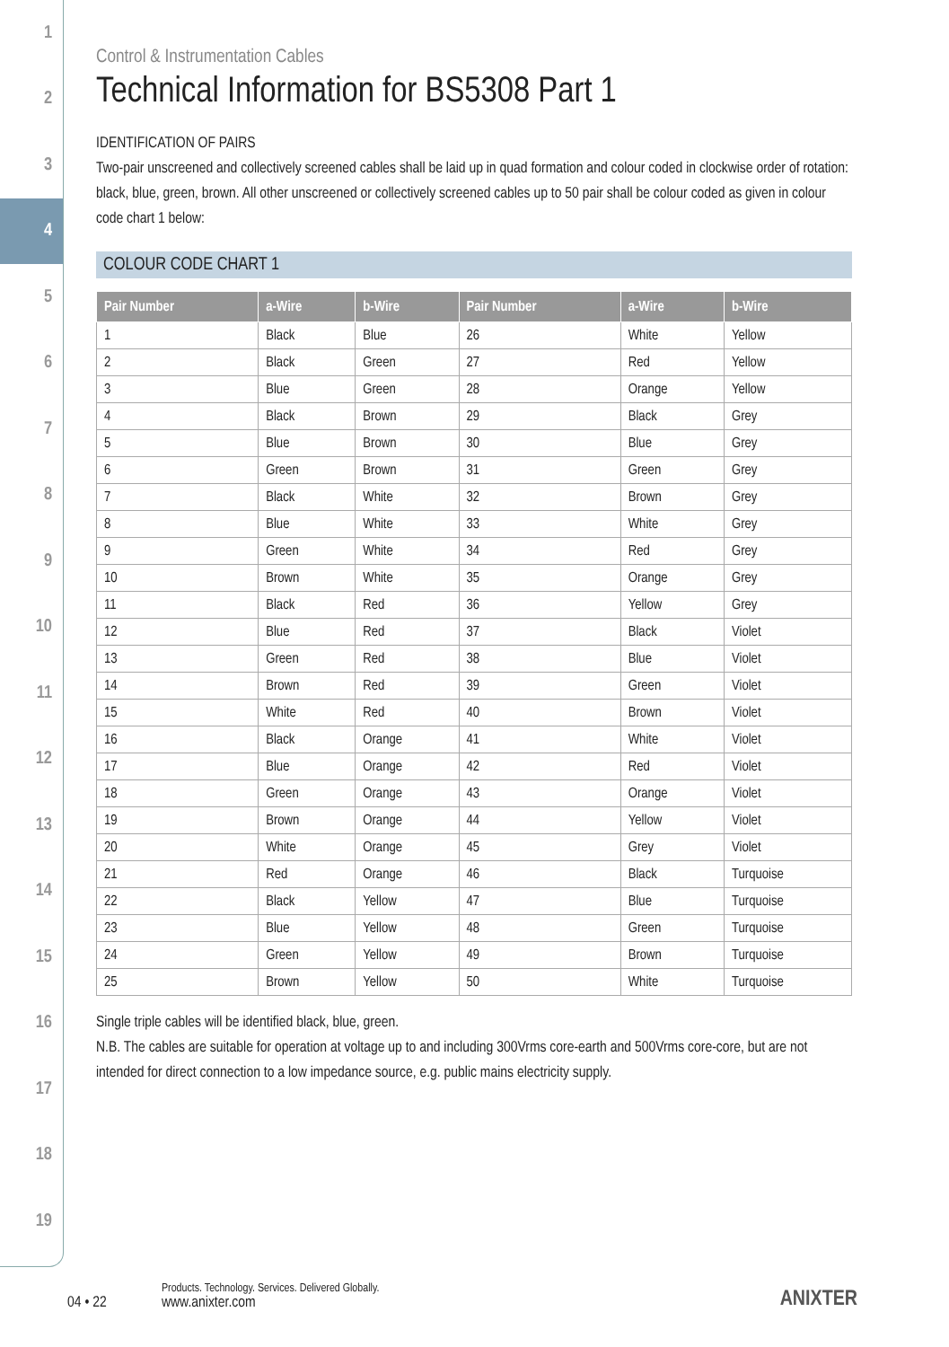1
2
3
4
5
6
7
8
9
10
11
12
13
14
15
16
17
18
19
Control & Instrumentation Cables
Technical Information for BS5308 Part 1
IDENTIFICATION OF PAIRS
Two-pair unscreened and collectively screened cables shall be laid up in quad formation and colour coded in clockwise order of rotation: black, blue, green, brown. All other unscreened or collectively screened cables up to 50 pair shall be colour coded as given in colour code chart 1 below:
COLOUR CODE CHART 1
| Pair Number | a-Wire | b-Wire | Pair Number | a-Wire | b-Wire |
| --- | --- | --- | --- | --- | --- |
| 1 | Black | Blue | 26 | White | Yellow |
| 2 | Black | Green | 27 | Red | Yellow |
| 3 | Blue | Green | 28 | Orange | Yellow |
| 4 | Black | Brown | 29 | Black | Grey |
| 5 | Blue | Brown | 30 | Blue | Grey |
| 6 | Green | Brown | 31 | Green | Grey |
| 7 | Black | White | 32 | Brown | Grey |
| 8 | Blue | White | 33 | White | Grey |
| 9 | Green | White | 34 | Red | Grey |
| 10 | Brown | White | 35 | Orange | Grey |
| 11 | Black | Red | 36 | Yellow | Grey |
| 12 | Blue | Red | 37 | Black | Violet |
| 13 | Green | Red | 38 | Blue | Violet |
| 14 | Brown | Red | 39 | Green | Violet |
| 15 | White | Red | 40 | Brown | Violet |
| 16 | Black | Orange | 41 | White | Violet |
| 17 | Blue | Orange | 42 | Red | Violet |
| 18 | Green | Orange | 43 | Orange | Violet |
| 19 | Brown | Orange | 44 | Yellow | Violet |
| 20 | White | Orange | 45 | Grey | Violet |
| 21 | Red | Orange | 46 | Black | Turquoise |
| 22 | Black | Yellow | 47 | Blue | Turquoise |
| 23 | Blue | Yellow | 48 | Green | Turquoise |
| 24 | Green | Yellow | 49 | Brown | Turquoise |
| 25 | Brown | Yellow | 50 | White | Turquoise |
Single triple cables will be identified black, blue, green.
N.B. The cables are suitable for operation at voltage up to and including 300Vrms core-earth and 500Vrms core-core, but are not intended for direct connection to a low impedance source, e.g. public mains electricity supply.
04 • 22
Products. Technology. Services. Delivered Globally.
www.anixter.com
ANIXTER